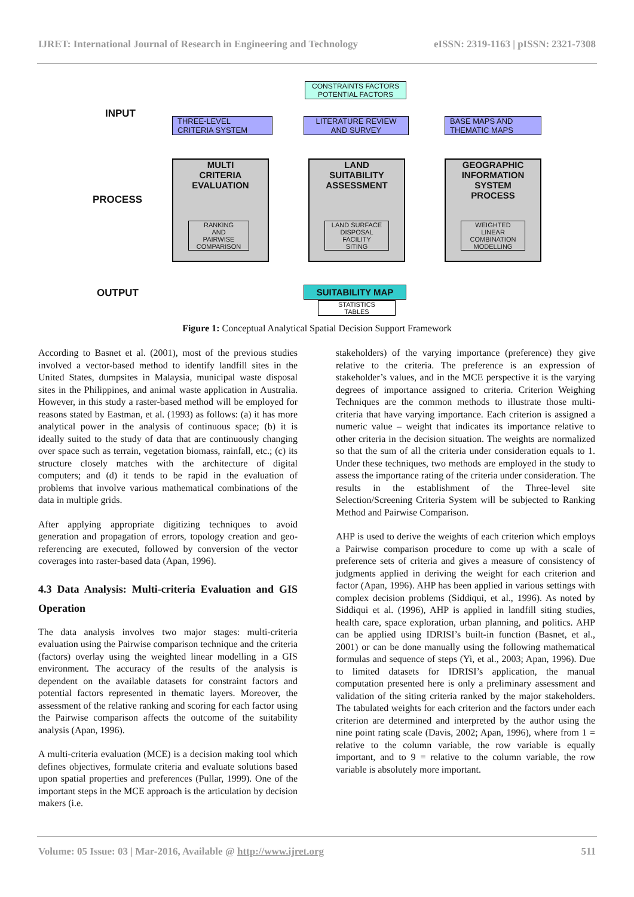IJRET: International Journal of Research in Engineering and Technology eISSN: 2319-1163 | pISSN: 2321-7308
INPUT
PROCESS
OUTPUT
CONSTRAINTS FACTORS
POTENTIAL FACTORS
THREE-LEVEL
CRITERIA SYSTEM
LITERATURE REVIEW
AND SURVEY
BASE MAPS AND
THEMATIC MAPS
MULTI
CRITERIA
EVALUATION
RANKING
AND
PAIRWISE
COMPARISON
LAND
SUITABILITY
ASSESSMENT
LAND SURFACE
DISPOSAL
FACILITY
SITING
GEOGRAPHIC
INFORMATION
SYSTEM
PROCESS
WEIGHTED
LINEAR
COMBINATION
MODELLING
SUITABILITY MAP
STATISTICS
TABLES
Figure 1: Conceptual Analytical Spatial Decision Support Framework
According to Basnet et al. (2001), most of the previous studies involved a vector-based method to identify landfill sites in the United States, dumpsites in Malaysia, municipal waste disposal sites in the Philippines, and animal waste application in Australia. However, in this study a raster-based method will be employed for reasons stated by Eastman, et al. (1993) as follows: (a) it has more analytical power in the analysis of continuous space; (b) it is ideally suited to the study of data that are continuously changing over space such as terrain, vegetation biomass, rainfall, etc.; (c) its structure closely matches with the architecture of digital computers; and (d) it tends to be rapid in the evaluation of problems that involve various mathematical combinations of the data in multiple grids.
After applying appropriate digitizing techniques to avoid generation and propagation of errors, topology creation and geo-referencing are executed, followed by conversion of the vector coverages into raster-based data (Apan, 1996).
4.3 Data Analysis: Multi-criteria Evaluation and GIS Operation
The data analysis involves two major stages: multi-criteria evaluation using the Pairwise comparison technique and the criteria (factors) overlay using the weighted linear modelling in a GIS environment. The accuracy of the results of the analysis is dependent on the available datasets for constraint factors and potential factors represented in thematic layers. Moreover, the assessment of the relative ranking and scoring for each factor using the Pairwise comparison affects the outcome of the suitability analysis (Apan, 1996).
A multi-criteria evaluation (MCE) is a decision making tool which defines objectives, formulate criteria and evaluate solutions based upon spatial properties and preferences (Pullar, 1999). One of the important steps in the MCE approach is the articulation by decision makers (i.e.
stakeholders) of the varying importance (preference) they give relative to the criteria. The preference is an expression of stakeholder’s values, and in the MCE perspective it is the varying degrees of importance assigned to criteria. Criterion Weighing Techniques are the common methods to illustrate those multi-criteria that have varying importance. Each criterion is assigned a numeric value – weight that indicates its importance relative to other criteria in the decision situation. The weights are normalized so that the sum of all the criteria under consideration equals to 1. Under these techniques, two methods are employed in the study to assess the importance rating of the criteria under consideration. The results in the establishment of the Three-level site Selection/Screening Criteria System will be subjected to Ranking Method and Pairwise Comparison.
AHP is used to derive the weights of each criterion which employs a Pairwise comparison procedure to come up with a scale of preference sets of criteria and gives a measure of consistency of judgments applied in deriving the weight for each criterion and factor (Apan, 1996). AHP has been applied in various settings with complex decision problems (Siddiqui, et al., 1996). As noted by Siddiqui et al. (1996), AHP is applied in landfill siting studies, health care, space exploration, urban planning, and politics. AHP can be applied using IDRISI’s built-in function (Basnet, et al., 2001) or can be done manually using the following mathematical formulas and sequence of steps (Yi, et al., 2003; Apan, 1996). Due to limited datasets for IDRISI’s application, the manual computation presented here is only a preliminary assessment and validation of the siting criteria ranked by the major stakeholders. The tabulated weights for each criterion and the factors under each criterion are determined and interpreted by the author using the nine point rating scale (Davis, 2002; Apan, 1996), where from 1 = relative to the column variable, the row variable is equally important, and to 9 = relative to the column variable, the row variable is absolutely more important.
Volume: 05 Issue: 03 | Mar-2016, Available @ http://www.ijret.org 511